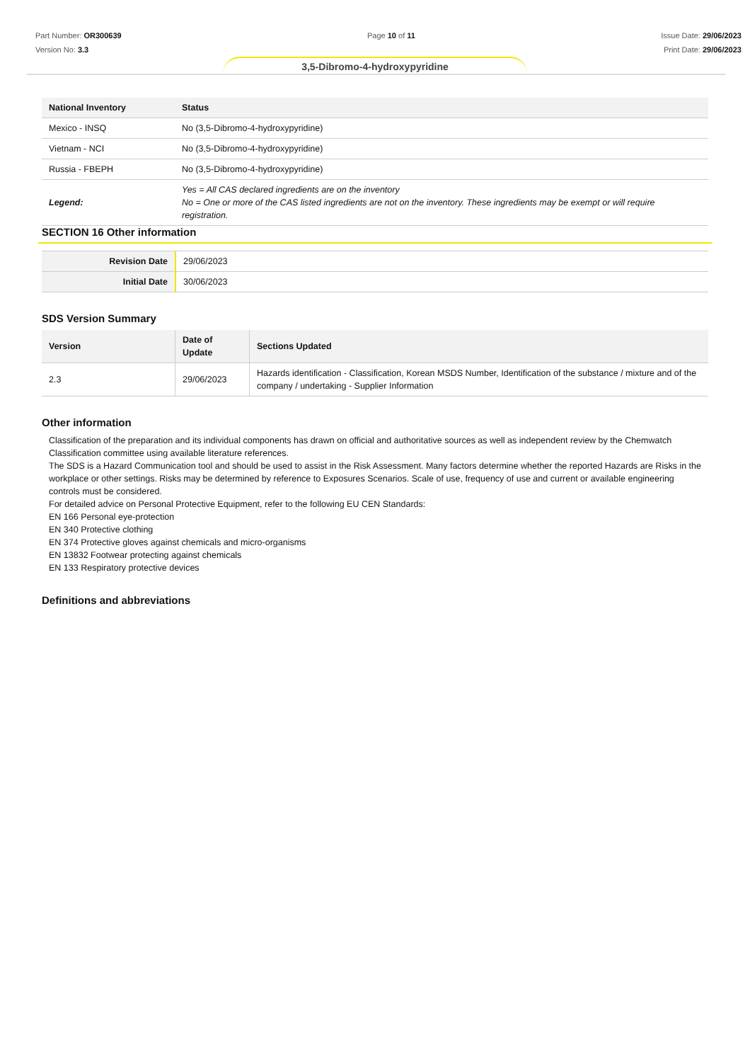Part Number: OR300639
Version No: 3.3
Page 10 of 11 Issue Date: 29/06/2023
Print Date: 29/06/2023
3,5-Dibromo-4-hydroxypyridine
| National Inventory | Status |
| --- | --- |
| Mexico - INSQ | No (3,5-Dibromo-4-hydroxypyridine) |
| Vietnam - NCI | No (3,5-Dibromo-4-hydroxypyridine) |
| Russia - FBEPH | No (3,5-Dibromo-4-hydroxypyridine) |
| Legend: | Yes = All CAS declared ingredients are on the inventory No = One or more of the CAS listed ingredients are not on the inventory. These ingredients may be exempt or will require registration. |
SECTION 16 Other information
| Revision Date | 29/06/2023 |
| Initial Date | 30/06/2023 |
SDS Version Summary
| Version | Date of Update | Sections Updated |
| --- | --- | --- |
| 2.3 | 29/06/2023 | Hazards identification - Classification, Korean MSDS Number, Identification of the substance / mixture and of the company / undertaking - Supplier Information |
Other information
Classification of the preparation and its individual components has drawn on official and authoritative sources as well as independent review by the Chemwatch Classification committee using available literature references.
The SDS is a Hazard Communication tool and should be used to assist in the Risk Assessment. Many factors determine whether the reported Hazards are Risks in the workplace or other settings. Risks may be determined by reference to Exposures Scenarios. Scale of use, frequency of use and current or available engineering controls must be considered.
For detailed advice on Personal Protective Equipment, refer to the following EU CEN Standards:
EN 166 Personal eye-protection
EN 340 Protective clothing
EN 374 Protective gloves against chemicals and micro-organisms
EN 13832 Footwear protecting against chemicals
EN 133 Respiratory protective devices
Definitions and abbreviations